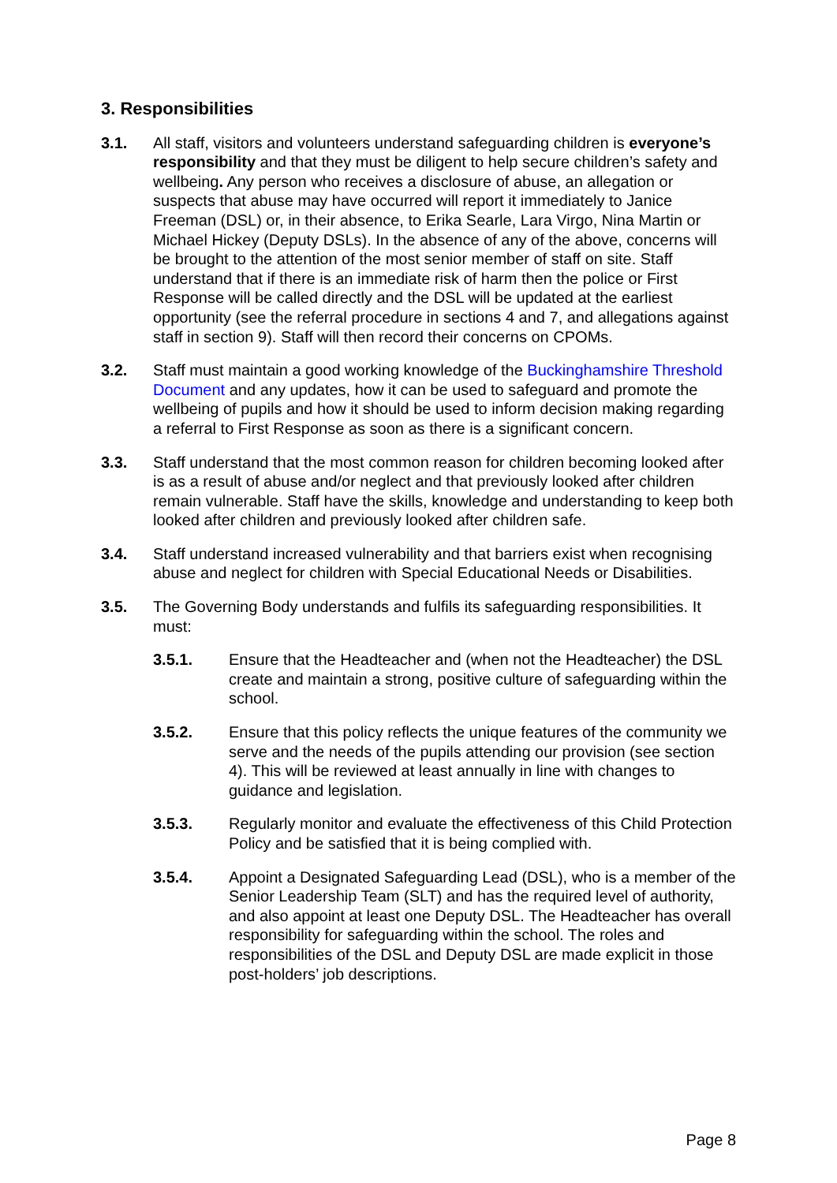3. Responsibilities
3.1. All staff, visitors and volunteers understand safeguarding children is everyone’s responsibility and that they must be diligent to help secure children’s safety and wellbeing. Any person who receives a disclosure of abuse, an allegation or suspects that abuse may have occurred will report it immediately to Janice Freeman (DSL) or, in their absence, to Erika Searle, Lara Virgo, Nina Martin or Michael Hickey (Deputy DSLs). In the absence of any of the above, concerns will be brought to the attention of the most senior member of staff on site. Staff understand that if there is an immediate risk of harm then the police or First Response will be called directly and the DSL will be updated at the earliest opportunity (see the referral procedure in sections 4 and 7, and allegations against staff in section 9). Staff will then record their concerns on CPOMs.
3.2. Staff must maintain a good working knowledge of the Buckinghamshire Threshold Document and any updates, how it can be used to safeguard and promote the wellbeing of pupils and how it should be used to inform decision making regarding a referral to First Response as soon as there is a significant concern.
3.3. Staff understand that the most common reason for children becoming looked after is as a result of abuse and/or neglect and that previously looked after children remain vulnerable. Staff have the skills, knowledge and understanding to keep both looked after children and previously looked after children safe.
3.4. Staff understand increased vulnerability and that barriers exist when recognising abuse and neglect for children with Special Educational Needs or Disabilities.
3.5. The Governing Body understands and fulfils its safeguarding responsibilities. It must:
3.5.1. Ensure that the Headteacher and (when not the Headteacher) the DSL create and maintain a strong, positive culture of safeguarding within the school.
3.5.2. Ensure that this policy reflects the unique features of the community we serve and the needs of the pupils attending our provision (see section 4). This will be reviewed at least annually in line with changes to guidance and legislation.
3.5.3. Regularly monitor and evaluate the effectiveness of this Child Protection Policy and be satisfied that it is being complied with.
3.5.4. Appoint a Designated Safeguarding Lead (DSL), who is a member of the Senior Leadership Team (SLT) and has the required level of authority, and also appoint at least one Deputy DSL. The Headteacher has overall responsibility for safeguarding within the school. The roles and responsibilities of the DSL and Deputy DSL are made explicit in those post-holders’ job descriptions.
Page 8